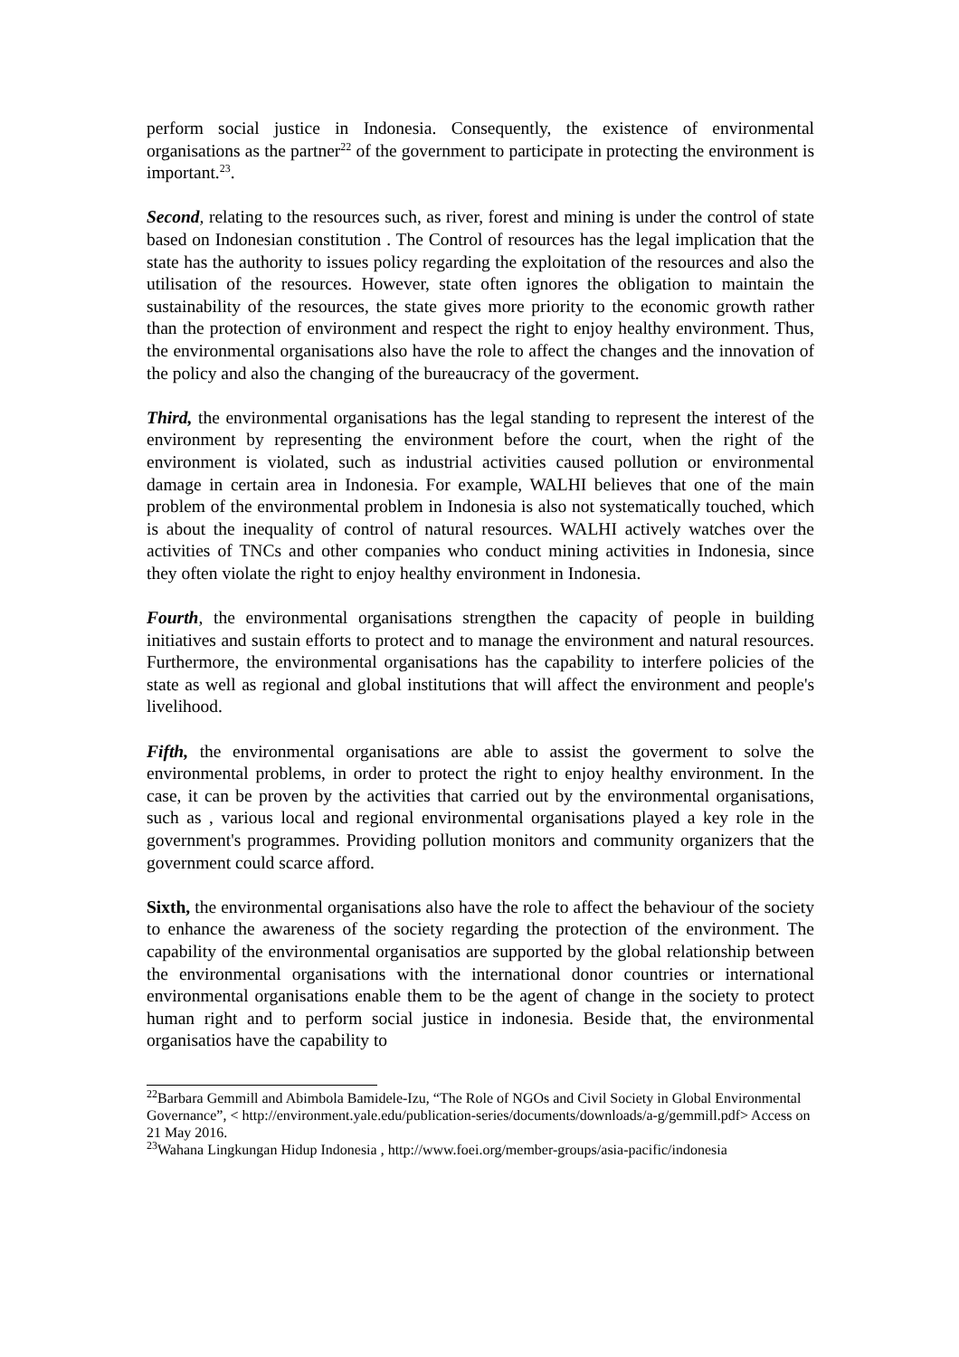perform social justice in Indonesia. Consequently, the existence of environmental organisations as the partner<sup>22</sup> of the government to participate in protecting the environment is important.<sup>23</sup>.
Second, relating to the resources such, as river, forest and mining is under the control of state based on Indonesian constitution . The Control of resources has the legal implication that the state has the authority to issues policy regarding the exploitation of the resources and also the utilisation of the resources. However, state often ignores the obligation to maintain the sustainability of the resources, the state gives more priority to the economic growth rather than the protection of environment and respect the right to enjoy healthy environment. Thus, the environmental organisations also have the role to affect the changes and the innovation of the policy and also the changing of the bureaucracy of the goverment.
Third, the environmental organisations has the legal standing to represent the interest of the environment by representing the environment before the court, when the right of the environment is violated, such as industrial activities caused pollution or environmental damage in certain area in Indonesia. For example, WALHI believes that one of the main problem of the environmental problem in Indonesia is also not systematically touched, which is about the inequality of control of natural resources. WALHI actively watches over the activities of TNCs and other companies who conduct mining activities in Indonesia, since they often violate the right to enjoy healthy environment in Indonesia.
Fourth, the environmental organisations strengthen the capacity of people in building initiatives and sustain efforts to protect and to manage the environment and natural resources. Furthermore, the environmental organisations has the capability to interfere policies of the state as well as regional and global institutions that will affect the environment and people's livelihood.
Fifth, the environmental organisations are able to assist the goverment to solve the environmental problems, in order to protect the right to enjoy healthy environment. In the case, it can be proven by the activities that carried out by the environmental organisations, such as , various local and regional environmental organisations played a key role in the government's programmes. Providing pollution monitors and community organizers that the government could scarce afford.
Sixth, the environmental organisations also have the role to affect the behaviour of the society to enhance the awareness of the society regarding the protection of the environment. The capability of the environmental organisatios are supported by the global relationship between the environmental organisations with the international donor countries or international environmental organisations enable them to be the agent of change in the society to protect human right and to perform social justice in indonesia. Beside that, the environmental organisatios have the capability to
<sup>22</sup> Barbara Gemmill and Abimbola Bamidele-Izu, “The Role of NGOs and Civil Society in Global Environmental Governance”, < http://environment.yale.edu/publication-series/documents/downloads/a-g/gemmill.pdf> Access on 21 May 2016.
<sup>23</sup> Wahana Lingkungan Hidup Indonesia , http://www.foei.org/member-groups/asia-pacific/indonesia